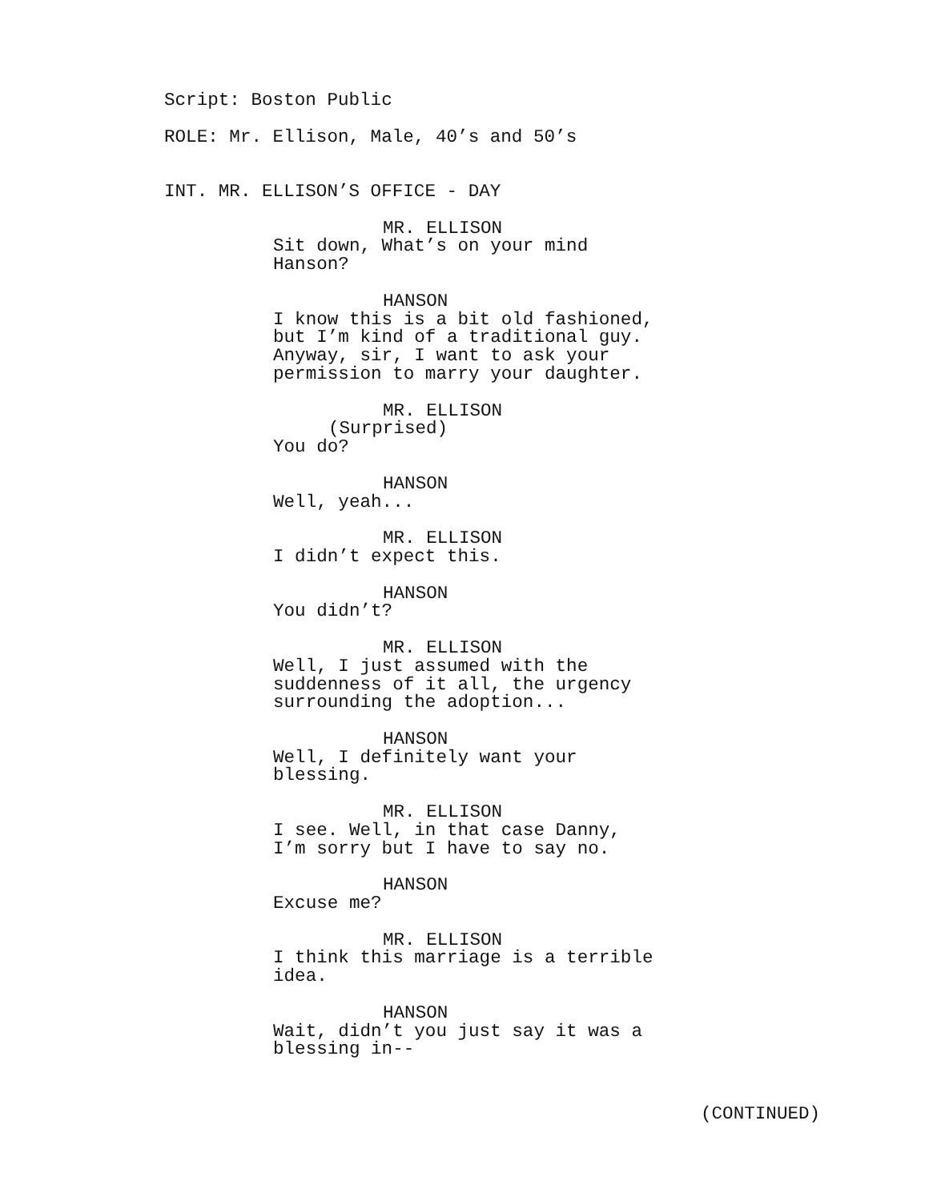Script: Boston Public
ROLE: Mr. Ellison, Male, 40’s and 50’s
INT. MR. ELLISON’S OFFICE - DAY
MR. ELLISON
Sit down, What’s on your mind Hanson?
HANSON
I know this is a bit old fashioned, but I’m kind of a traditional guy. Anyway, sir, I want to ask your permission to marry your daughter.
MR. ELLISON
(Surprised)
You do?
HANSON
Well, yeah...
MR. ELLISON
I didn’t expect this.
HANSON
You didn’t?
MR. ELLISON
Well, I just assumed with the suddenness of it all, the urgency surrounding the adoption...
HANSON
Well, I definitely want your blessing.
MR. ELLISON
I see. Well, in that case Danny, I’m sorry but I have to say no.
HANSON
Excuse me?
MR. ELLISON
I think this marriage is a terrible idea.
HANSON
Wait, didn’t you just say it was a blessing in--
(CONTINUED)